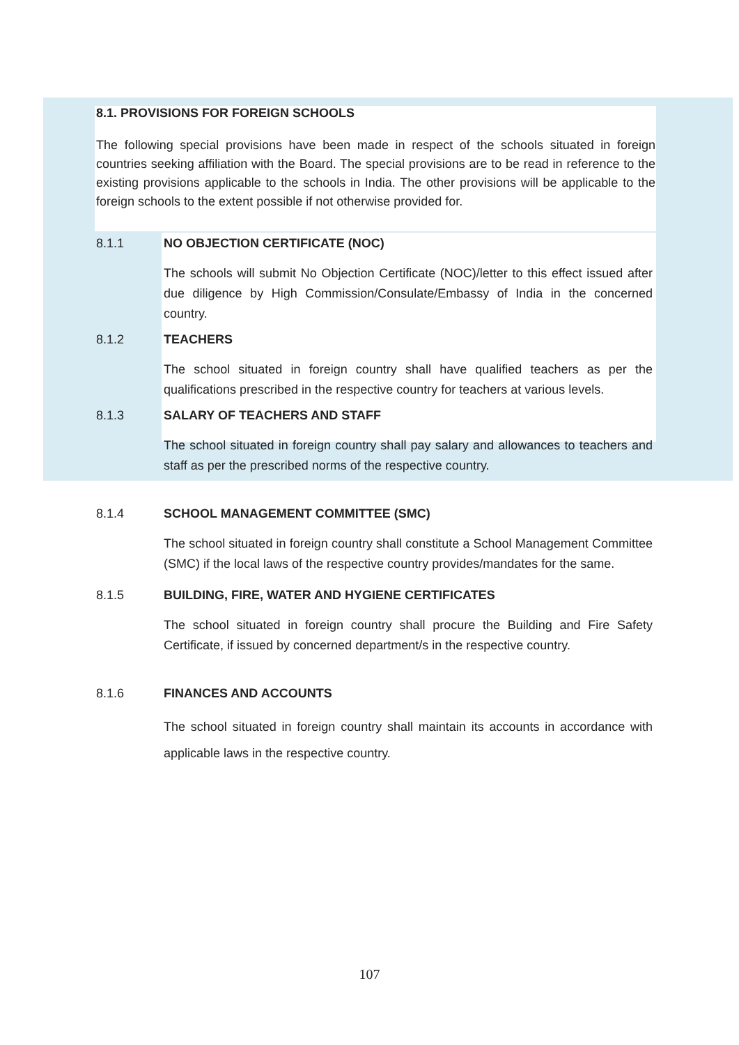8.1. PROVISIONS FOR FOREIGN SCHOOLS
The following special provisions have been made in respect of the schools situated in foreign countries seeking affiliation with the Board. The special provisions are to be read in reference to the existing provisions applicable to the schools in India. The other provisions will be applicable to the foreign schools to the extent possible if not otherwise provided for.
8.1.1 NO OBJECTION CERTIFICATE (NOC)
The schools will submit No Objection Certificate (NOC)/letter to this effect issued after due diligence by High Commission/Consulate/Embassy of India in the concerned country.
8.1.2 TEACHERS
The school situated in foreign country shall have qualified teachers as per the qualifications prescribed in the respective country for teachers at various levels.
8.1.3 SALARY OF TEACHERS AND STAFF
The school situated in foreign country shall pay salary and allowances to teachers and staff as per the prescribed norms of the respective country.
8.1.4 SCHOOL MANAGEMENT COMMITTEE (SMC)
The school situated in foreign country shall constitute a School Management Committee (SMC) if the local laws of the respective country provides/mandates for the same.
8.1.5 BUILDING, FIRE, WATER AND HYGIENE CERTIFICATES
The school situated in foreign country shall procure the Building and Fire Safety Certificate, if issued by concerned department/s in the respective country.
8.1.6 FINANCES AND ACCOUNTS
The school situated in foreign country shall maintain its accounts in accordance with applicable laws in the respective country.
107